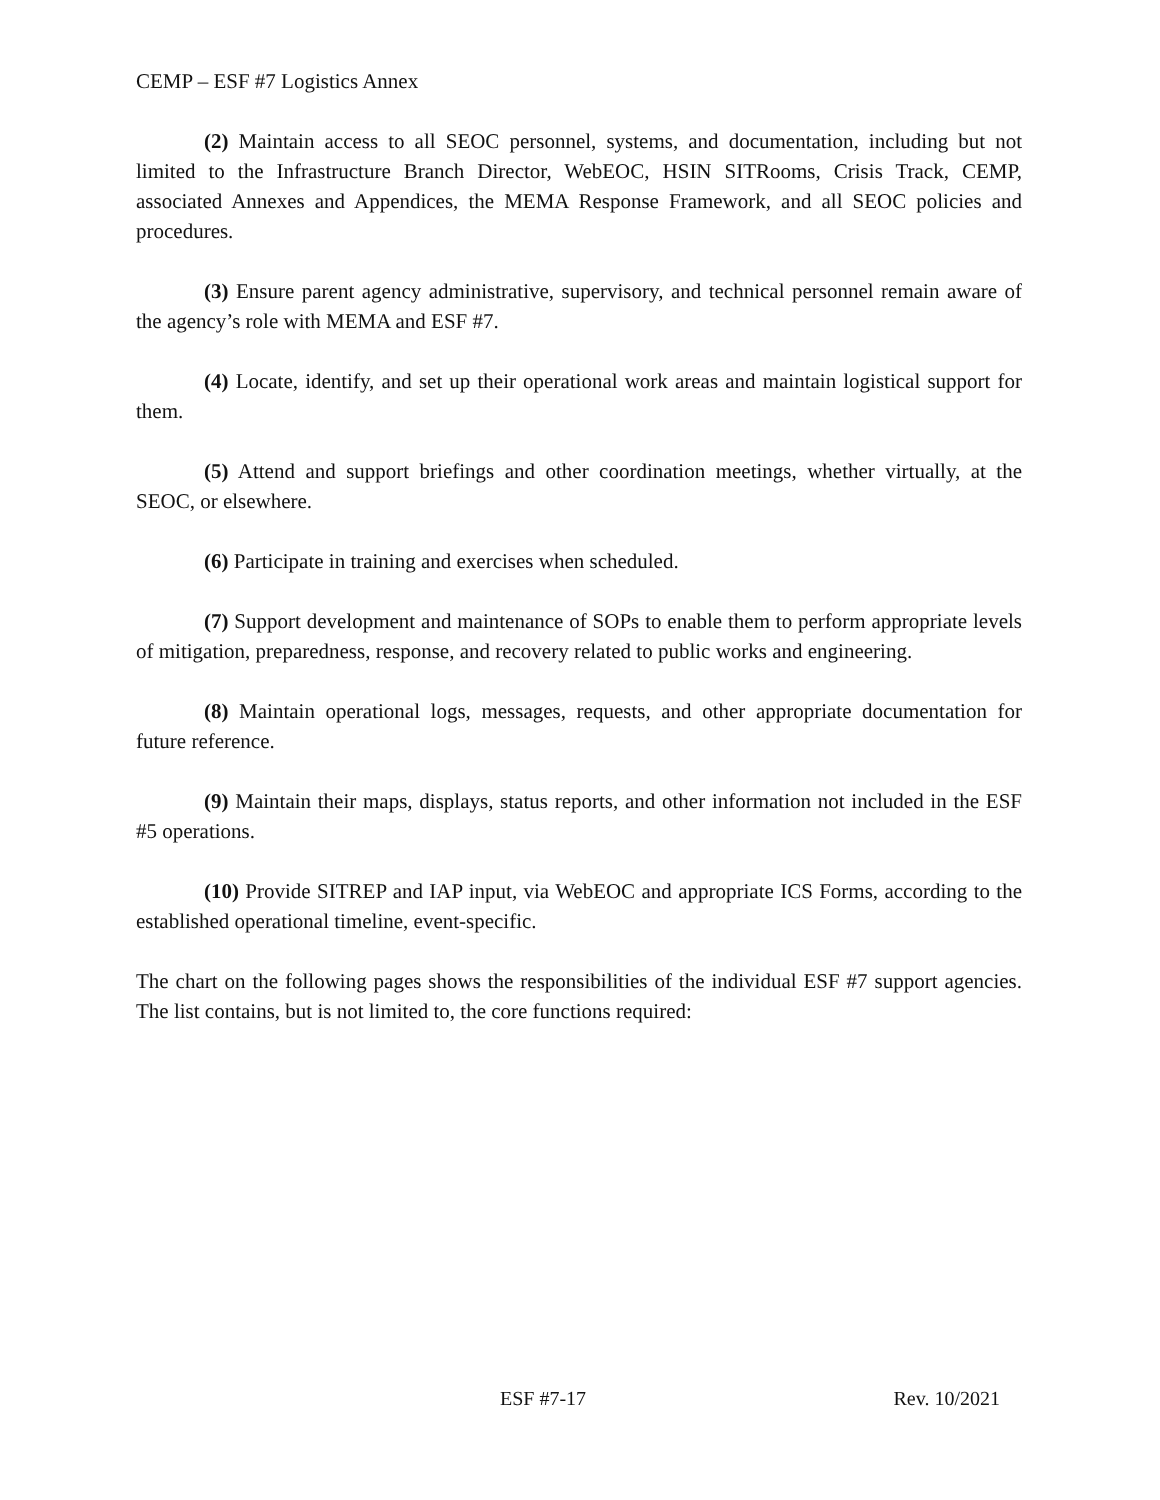CEMP – ESF #7 Logistics Annex
(2) Maintain access to all SEOC personnel, systems, and documentation, including but not limited to the Infrastructure Branch Director, WebEOC, HSIN SITRooms, Crisis Track, CEMP, associated Annexes and Appendices, the MEMA Response Framework, and all SEOC policies and procedures.
(3) Ensure parent agency administrative, supervisory, and technical personnel remain aware of the agency’s role with MEMA and ESF #7.
(4) Locate, identify, and set up their operational work areas and maintain logistical support for them.
(5) Attend and support briefings and other coordination meetings, whether virtually, at the SEOC, or elsewhere.
(6) Participate in training and exercises when scheduled.
(7) Support development and maintenance of SOPs to enable them to perform appropriate levels of mitigation, preparedness, response, and recovery related to public works and engineering.
(8) Maintain operational logs, messages, requests, and other appropriate documentation for future reference.
(9) Maintain their maps, displays, status reports, and other information not included in the ESF #5 operations.
(10) Provide SITREP and IAP input, via WebEOC and appropriate ICS Forms, according to the established operational timeline, event-specific.
The chart on the following pages shows the responsibilities of the individual ESF #7 support agencies. The list contains, but is not limited to, the core functions required:
ESF #7-17 Rev. 10/2021